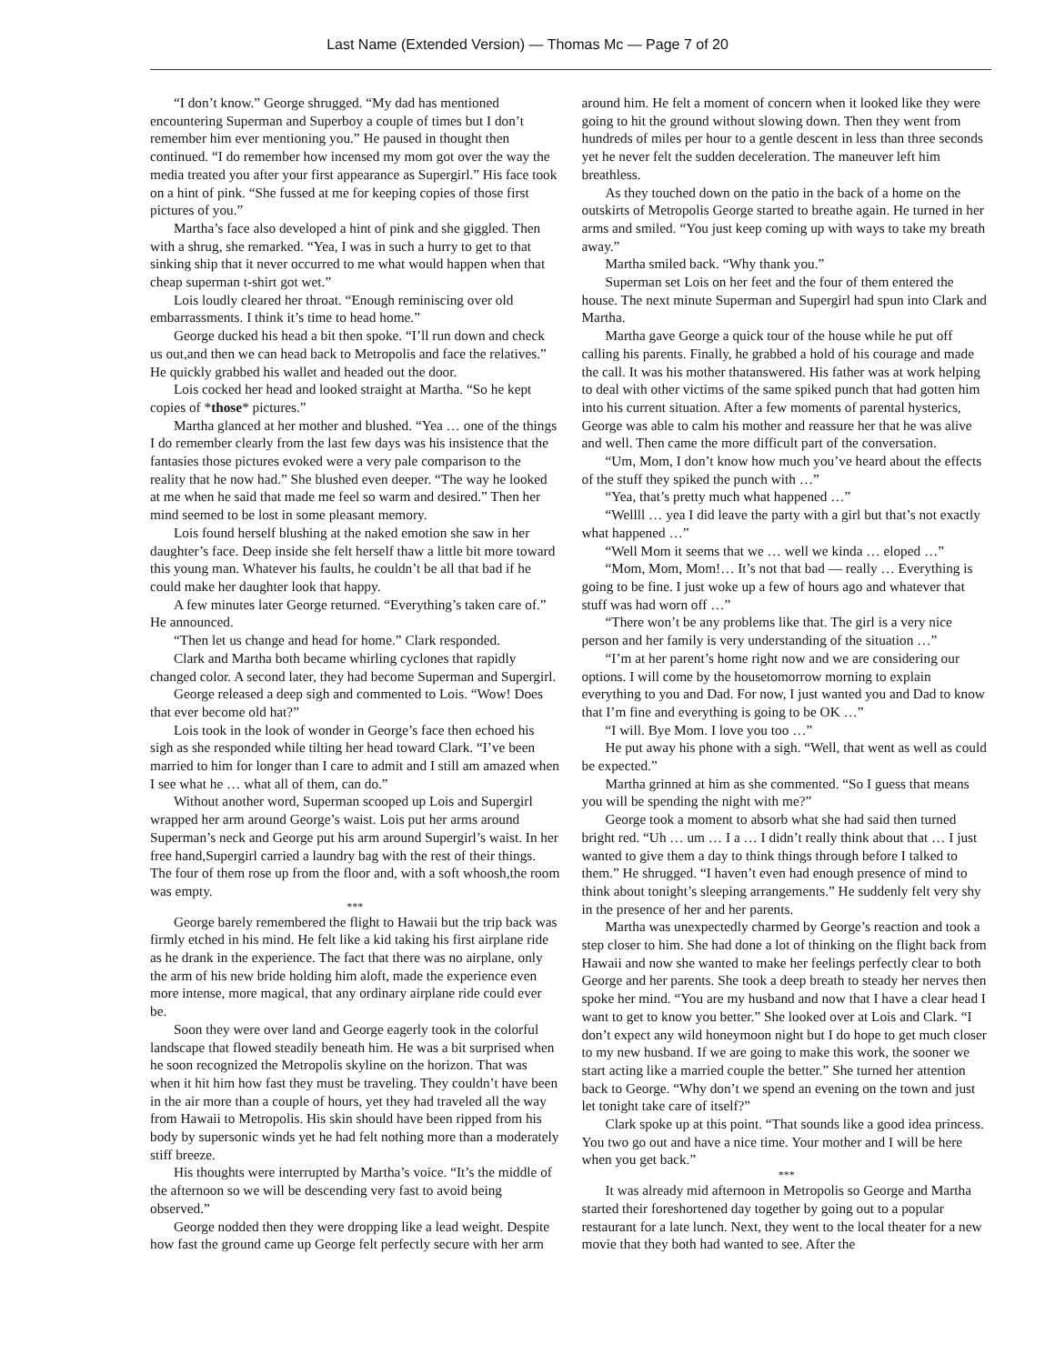Last Name (Extended Version) — Thomas Mc — Page 7 of 20
“I don’t know.” George shrugged. “My dad has mentioned encountering Superman and Superboy a couple of times but I don’t remember him ever mentioning you.” He paused in thought then continued. “I do remember how incensed my mom got over the way the media treated you after your first appearance as Supergirl.” His face took on a hint of pink. “She fussed at me for keeping copies of those first pictures of you.”
Martha’s face also developed a hint of pink and she giggled. Then with a shrug, she remarked. “Yea, I was in such a hurry to get to that sinking ship that it never occurred to me what would happen when that cheap superman t-shirt got wet.”
Lois loudly cleared her throat. “Enough reminiscing over old embarrassments. I think it’s time to head home.”
George ducked his head a bit then spoke. “I’ll run down and check us out,and then we can head back to Metropolis and face the relatives.” He quickly grabbed his wallet and headed out the door.
Lois cocked her head and looked straight at Martha. “So he kept copies of *those* pictures.”
Martha glanced at her mother and blushed. “Yea … one of the things I do remember clearly from the last few days was his insistence that the fantasies those pictures evoked were a very pale comparison to the reality that he now had.” She blushed even deeper. “The way he looked at me when he said that made me feel so warm and desired.” Then her mind seemed to be lost in some pleasant memory.
Lois found herself blushing at the naked emotion she saw in her daughter’s face. Deep inside she felt herself thaw a little bit more toward this young man. Whatever his faults, he couldn’t be all that bad if he could make her daughter look that happy.
A few minutes later George returned. “Everything’s taken care of.” He announced.
“Then let us change and head for home.” Clark responded.
Clark and Martha both became whirling cyclones that rapidly changed color. A second later, they had become Superman and Supergirl.
George released a deep sigh and commented to Lois. “Wow! Does that ever become old hat?”
Lois took in the look of wonder in George’s face then echoed his sigh as she responded while tilting her head toward Clark. “I’ve been married to him for longer than I care to admit and I still am amazed when I see what he … what all of them, can do.”
Without another word, Superman scooped up Lois and Supergirl wrapped her arm around George’s waist. Lois put her arms around Superman’s neck and George put his arm around Supergirl’s waist. In her free hand,Supergirl carried a laundry bag with the rest of their things. The four of them rose up from the floor and, with a soft whoosh,the room was empty.
***
George barely remembered the flight to Hawaii but the trip back was firmly etched in his mind. He felt like a kid taking his first airplane ride as he drank in the experience. The fact that there was no airplane, only the arm of his new bride holding him aloft, made the experience even more intense, more magical, that any ordinary airplane ride could ever be.
Soon they were over land and George eagerly took in the colorful landscape that flowed steadily beneath him. He was a bit surprised when he soon recognized the Metropolis skyline on the horizon. That was when it hit him how fast they must be traveling. They couldn’t have been in the air more than a couple of hours, yet they had traveled all the way from Hawaii to Metropolis. His skin should have been ripped from his body by supersonic winds yet he had felt nothing more than a moderately stiff breeze.
His thoughts were interrupted by Martha’s voice. “It’s the middle of the afternoon so we will be descending very fast to avoid being observed.”
George nodded then they were dropping like a lead weight. Despite how fast the ground came up George felt perfectly secure with her arm around him. He felt a moment of concern when it looked like they were going to hit the ground without slowing down. Then they went from hundreds of miles per hour to a gentle descent in less than three seconds yet he never felt the sudden deceleration. The maneuver left him breathless.
As they touched down on the patio in the back of a home on the outskirts of Metropolis George started to breathe again. He turned in her arms and smiled. “You just keep coming up with ways to take my breath away.”
Martha smiled back. “Why thank you.”
Superman set Lois on her feet and the four of them entered the house. The next minute Superman and Supergirl had spun into Clark and Martha.
Martha gave George a quick tour of the house while he put off calling his parents. Finally, he grabbed a hold of his courage and made the call. It was his mother thatanswered. His father was at work helping to deal with other victims of the same spiked punch that had gotten him into his current situation. After a few moments of parental hysterics, George was able to calm his mother and reassure her that he was alive and well. Then came the more difficult part of the conversation.
“Um, Mom, I don’t know how much you’ve heard about the effects of the stuff they spiked the punch with …”
“Yea, that’s pretty much what happened …”
“Wellll … yea I did leave the party with a girl but that’s not exactly what happened …”
“Well Mom it seems that we … well we kinda … eloped …”
“Mom, Mom, Mom!… It’s not that bad — really … Everything is going to be fine. I just woke up a few of hours ago and whatever that stuff was had worn off …”
“There won’t be any problems like that. The girl is a very nice person and her family is very understanding of the situation …”
“I’m at her parent’s home right now and we are considering our options. I will come by the housetomorrow morning to explain everything to you and Dad. For now, I just wanted you and Dad to know that I’m fine and everything is going to be OK …”
“I will. Bye Mom. I love you too …”
He put away his phone with a sigh. “Well, that went as well as could be expected.”
Martha grinned at him as she commented. “So I guess that means you will be spending the night with me?”
George took a moment to absorb what she had said then turned bright red. “Uh … um … I a … I didn’t really think about that … I just wanted to give them a day to think things through before I talked to them.” He shrugged. “I haven’t even had enough presence of mind to think about tonight’s sleeping arrangements.” He suddenly felt very shy in the presence of her and her parents.
Martha was unexpectedly charmed by George’s reaction and took a step closer to him. She had done a lot of thinking on the flight back from Hawaii and now she wanted to make her feelings perfectly clear to both George and her parents. She took a deep breath to steady her nerves then spoke her mind. “You are my husband and now that I have a clear head I want to get to know you better.” She looked over at Lois and Clark. “I don’t expect any wild honeymoon night but I do hope to get much closer to my new husband. If we are going to make this work, the sooner we start acting like a married couple the better.” She turned her attention back to George. “Why don’t we spend an evening on the town and just let tonight take care of itself?”
Clark spoke up at this point. “That sounds like a good idea princess. You two go out and have a nice time. Your mother and I will be here when you get back.”
***
It was already mid afternoon in Metropolis so George and Martha started their foreshortened day together by going out to a popular restaurant for a late lunch. Next, they went to the local theater for a new movie that they both had wanted to see. After the